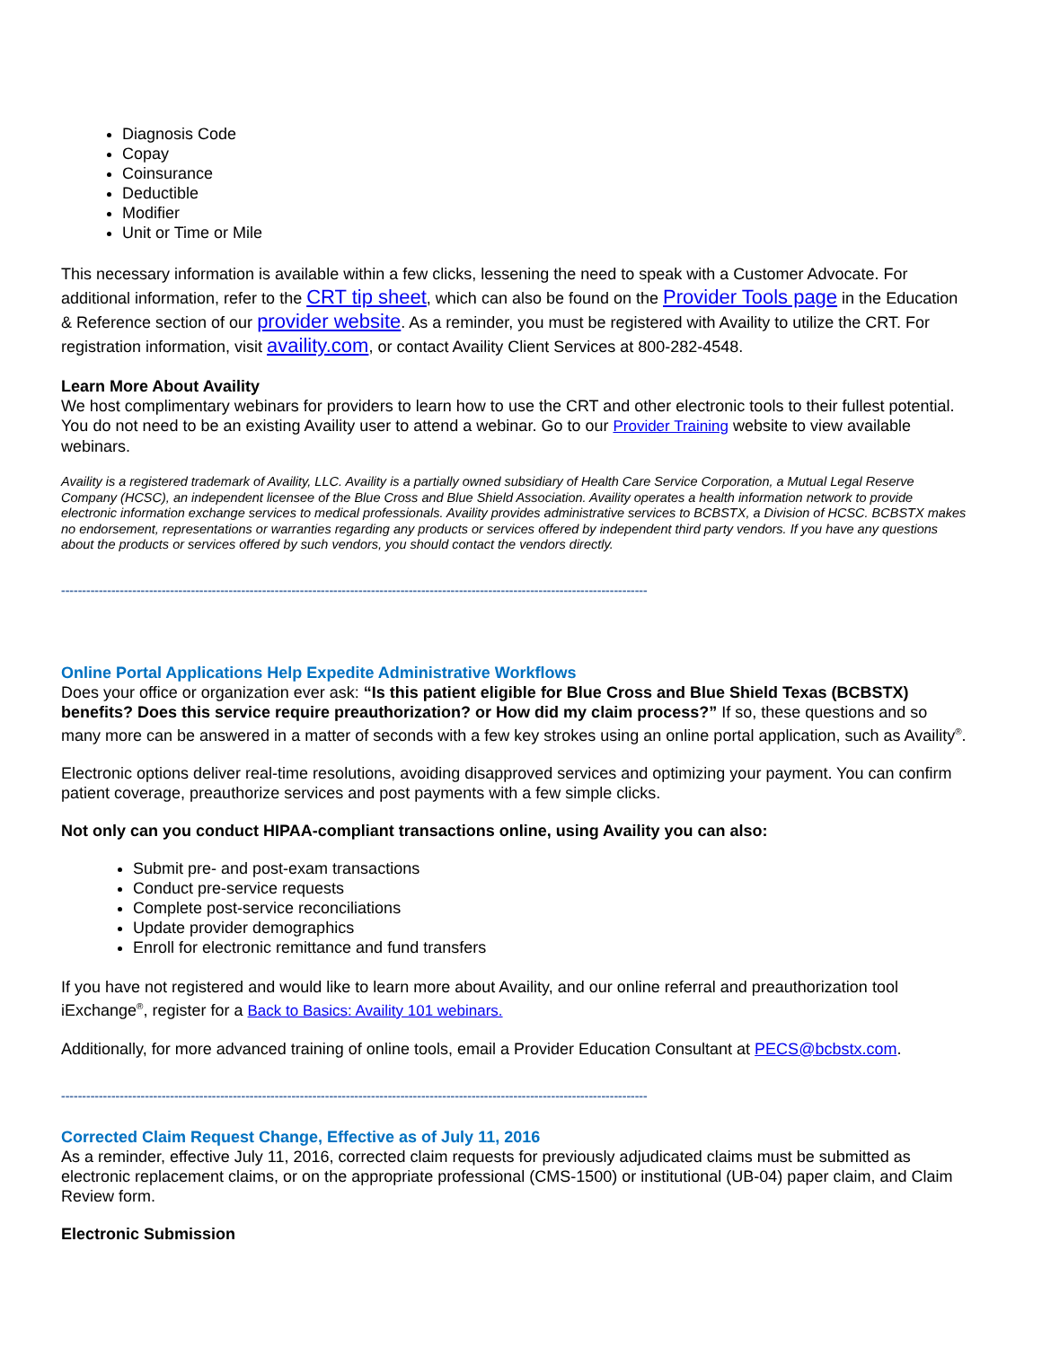Diagnosis Code
Copay
Coinsurance
Deductible
Modifier
Unit or Time or Mile
This necessary information is available within a few clicks, lessening the need to speak with a Customer Advocate. For additional information, refer to the CRT tip sheet, which can also be found on the Provider Tools page in the Education & Reference section of our provider website. As a reminder, you must be registered with Availity to utilize the CRT. For registration information, visit availity.com, or contact Availity Client Services at 800-282-4548.
Learn More About Availity
We host complimentary webinars for providers to learn how to use the CRT and other electronic tools to their fullest potential. You do not need to be an existing Availity user to attend a webinar. Go to our Provider Training website to view available webinars.
Availity is a registered trademark of Availity, LLC. Availity is a partially owned subsidiary of Health Care Service Corporation, a Mutual Legal Reserve Company (HCSC), an independent licensee of the Blue Cross and Blue Shield Association. Availity operates a health information network to provide electronic information exchange services to medical professionals. Availity provides administrative services to BCBSTX, a Division of HCSC. BCBSTX makes no endorsement, representations or warranties regarding any products or services offered by independent third party vendors. If you have any questions about the products or services offered by such vendors, you should contact the vendors directly.
--------------------------------------------------------------------------------------------------------------------------------------------
Online Portal Applications Help Expedite Administrative Workflows
Does your office or organization ever ask: “Is this patient eligible for Blue Cross and Blue Shield Texas (BCBSTX) benefits? Does this service require preauthorization? or How did my claim process?” If so, these questions and so many more can be answered in a matter of seconds with a few key strokes using an online portal application, such as Availity<sup>®</sup>.
Electronic options deliver real-time resolutions, avoiding disapproved services and optimizing your payment. You can confirm patient coverage, preauthorize services and post payments with a few simple clicks.
Not only can you conduct HIPAA-compliant transactions online, using Availity you can also:
Submit pre- and post-exam transactions
Conduct pre-service requests
Complete post-service reconciliations
Update provider demographics
Enroll for electronic remittance and fund transfers
If you have not registered and would like to learn more about Availity, and our online referral and preauthorization tool iExchange<sup>®</sup>, register for a Back to Basics: Availity 101 webinars.
Additionally, for more advanced training of online tools, email a Provider Education Consultant at PECS@bcbstx.com.
--------------------------------------------------------------------------------------------------------------------------------------------
Corrected Claim Request Change, Effective as of July 11, 2016
As a reminder, effective July 11, 2016, corrected claim requests for previously adjudicated claims must be submitted as electronic replacement claims, or on the appropriate professional (CMS-1500) or institutional (UB-04) paper claim, and Claim Review form.
Electronic Submission